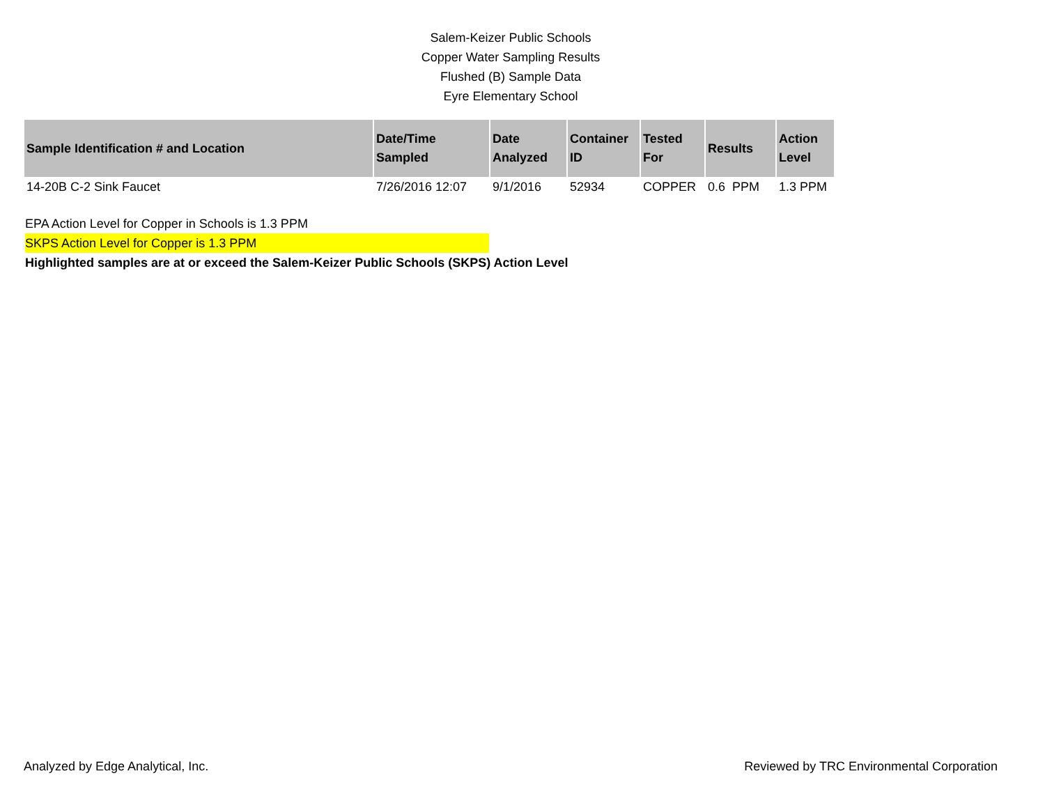Salem-Keizer Public Schools
Copper Water Sampling Results
Flushed (B) Sample Data
Eyre Elementary School
| Sample Identification # and Location | Date/Time Sampled | Date Analyzed | Container ID | Tested For | Results | Action Level |
| --- | --- | --- | --- | --- | --- | --- |
| 14-20B C-2 Sink Faucet | 7/26/2016 12:07 | 9/1/2016 | 52934 | COPPER | 0.6 PPM | 1.3 PPM |
EPA Action Level for Copper in Schools is 1.3 PPM
SKPS Action Level for Copper is 1.3 PPM
Highlighted samples are at or exceed the Salem-Keizer Public Schools (SKPS) Action Level
Analyzed by Edge Analytical, Inc. Reviewed by TRC Environmental Corporation